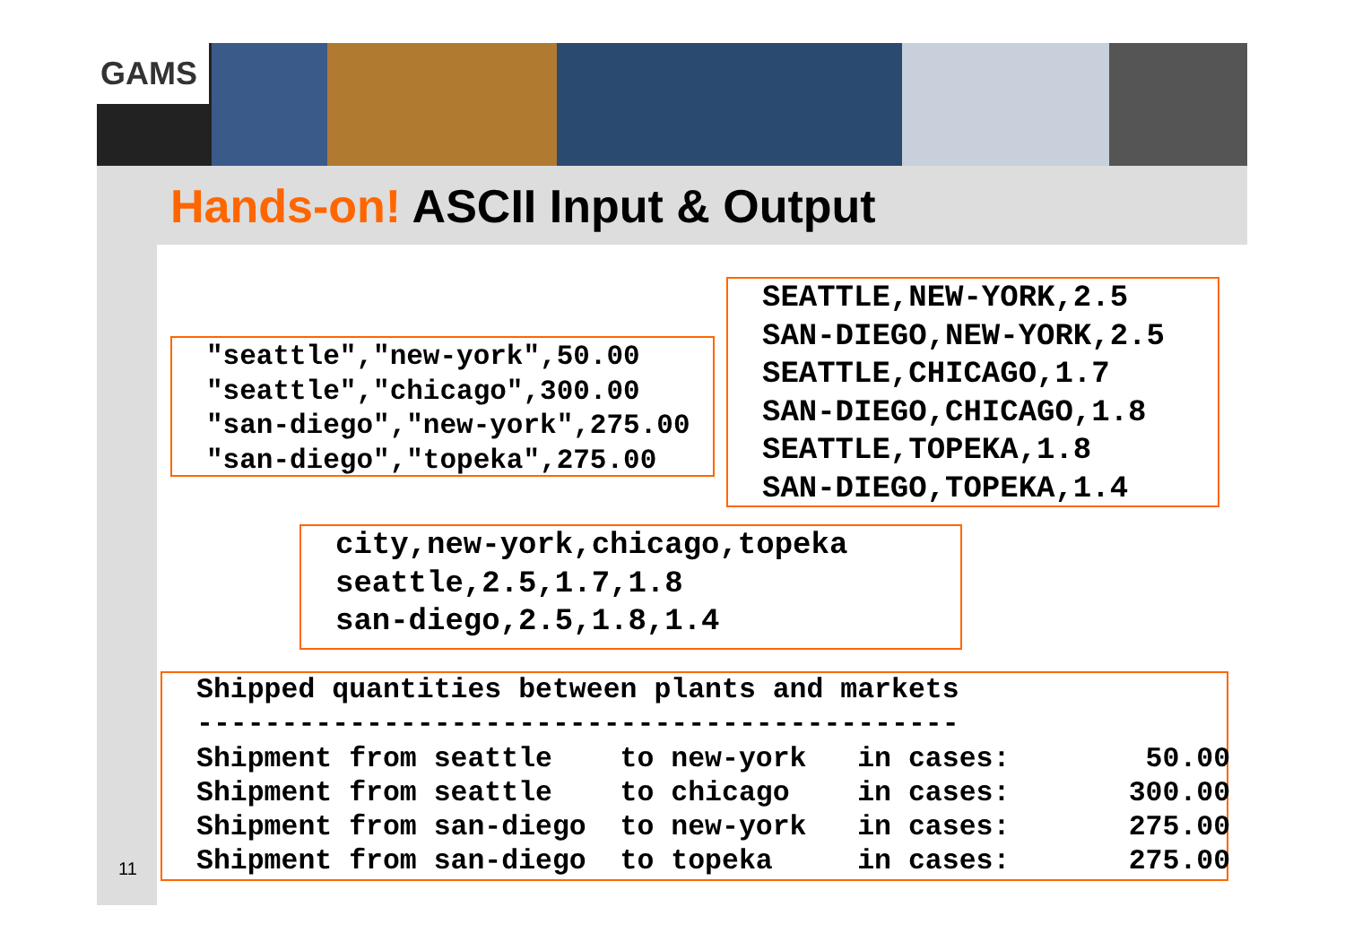GAMS
Hands-on! ASCII Input & Output
"seattle","new-york",50.00
"seattle","chicago",300.00
"san-diego","new-york",275.00
"san-diego","topeka",275.00
SEATTLE,NEW-YORK,2.5
SAN-DIEGO,NEW-YORK,2.5
SEATTLE,CHICAGO,1.7
SAN-DIEGO,CHICAGO,1.8
SEATTLE,TOPEKA,1.8
SAN-DIEGO,TOPEKA,1.4
city,new-york,chicago,topeka
seattle,2.5,1.7,1.8
san-diego,2.5,1.8,1.4
Shipped quantities between plants and markets
---------------------------------------------
Shipment from seattle    to new-york   in cases:        50.00
Shipment from seattle    to chicago    in cases:       300.00
Shipment from san-diego  to new-york   in cases:       275.00
Shipment from san-diego  to topeka     in cases:       275.00
11